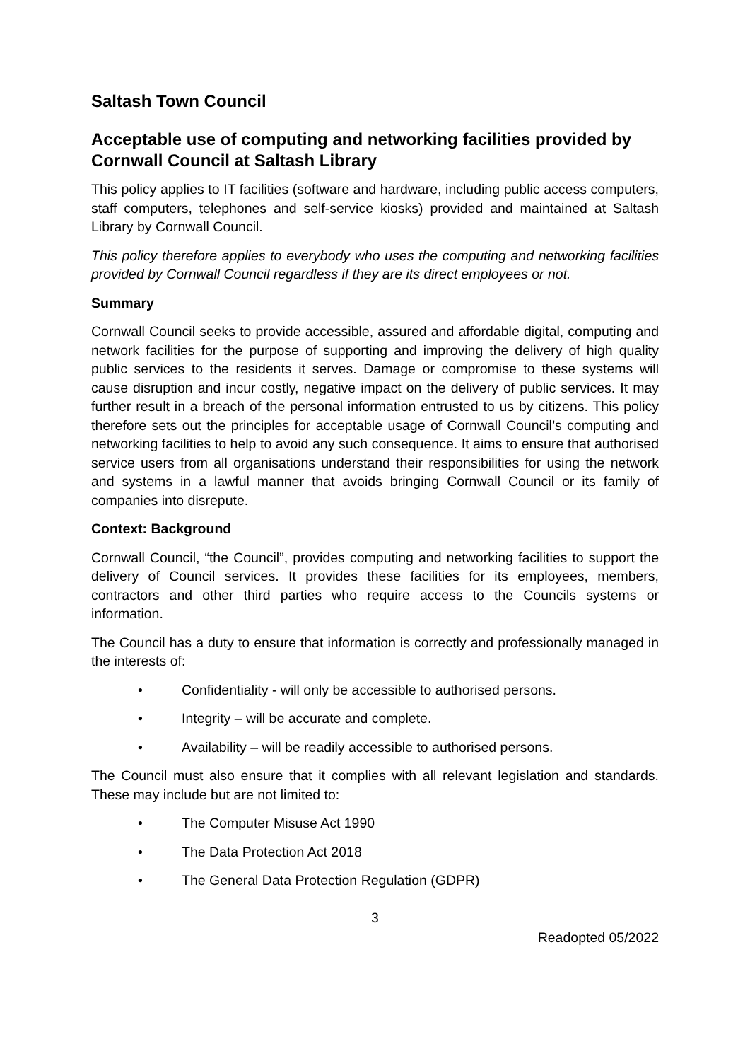Saltash Town Council
Acceptable use of computing and networking facilities provided by Cornwall Council at Saltash Library
This policy applies to IT facilities (software and hardware, including public access computers, staff computers, telephones and self-service kiosks) provided and maintained at Saltash Library by Cornwall Council.
This policy therefore applies to everybody who uses the computing and networking facilities provided by Cornwall Council regardless if they are its direct employees or not.
Summary
Cornwall Council seeks to provide accessible, assured and affordable digital, computing and network facilities for the purpose of supporting and improving the delivery of high quality public services to the residents it serves. Damage or compromise to these systems will cause disruption and incur costly, negative impact on the delivery of public services. It may further result in a breach of the personal information entrusted to us by citizens. This policy therefore sets out the principles for acceptable usage of Cornwall Council’s computing and networking facilities to help to avoid any such consequence. It aims to ensure that authorised service users from all organisations understand their responsibilities for using the network and systems in a lawful manner that avoids bringing Cornwall Council or its family of companies into disrepute.
Context: Background
Cornwall Council, “the Council”, provides computing and networking facilities to support the delivery of Council services. It provides these facilities for its employees, members, contractors and other third parties who require access to the Councils systems or information.
The Council has a duty to ensure that information is correctly and professionally managed in the interests of:
• Confidentiality - will only be accessible to authorised persons.
• Integrity – will be accurate and complete.
• Availability – will be readily accessible to authorised persons.
The Council must also ensure that it complies with all relevant legislation and standards. These may include but are not limited to:
• The Computer Misuse Act 1990
• The Data Protection Act 2018
• The General Data Protection Regulation (GDPR)
3
Readopted 05/2022